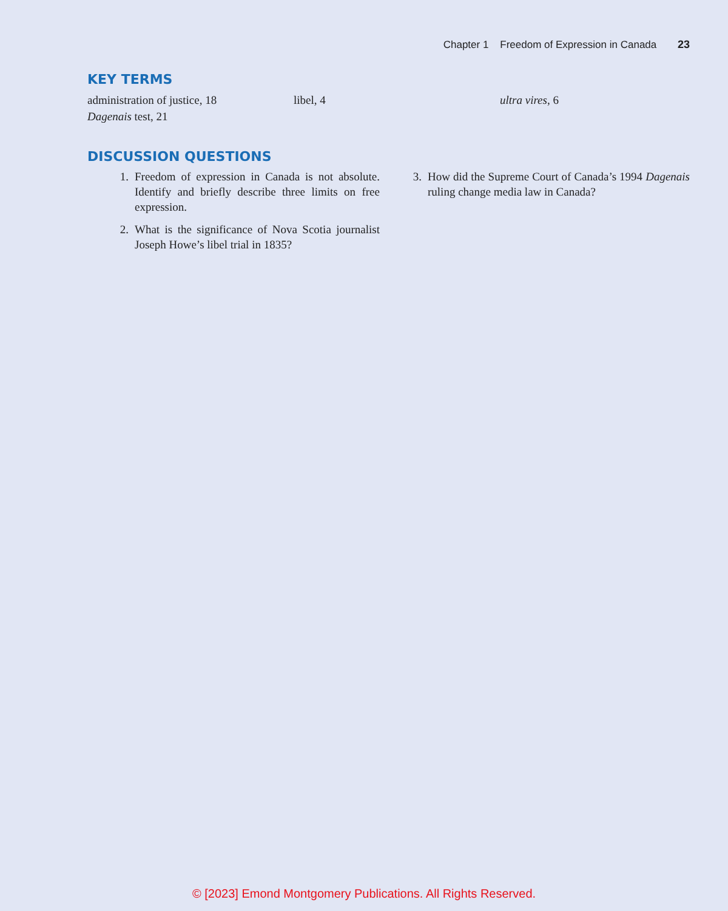Chapter 1 Freedom of Expression in Canada 23
KEY TERMS
administration of justice, 18
Dagenais test, 21
libel, 4
ultra vires, 6
DISCUSSION QUESTIONS
1. Freedom of expression in Canada is not absolute. Identify and briefly describe three limits on free expression.
2. What is the significance of Nova Scotia journalist Joseph Howe’s libel trial in 1835?
3. How did the Supreme Court of Canada’s 1994 Dagenais ruling change media law in Canada?
© [2023] Emond Montgomery Publications. All Rights Reserved.